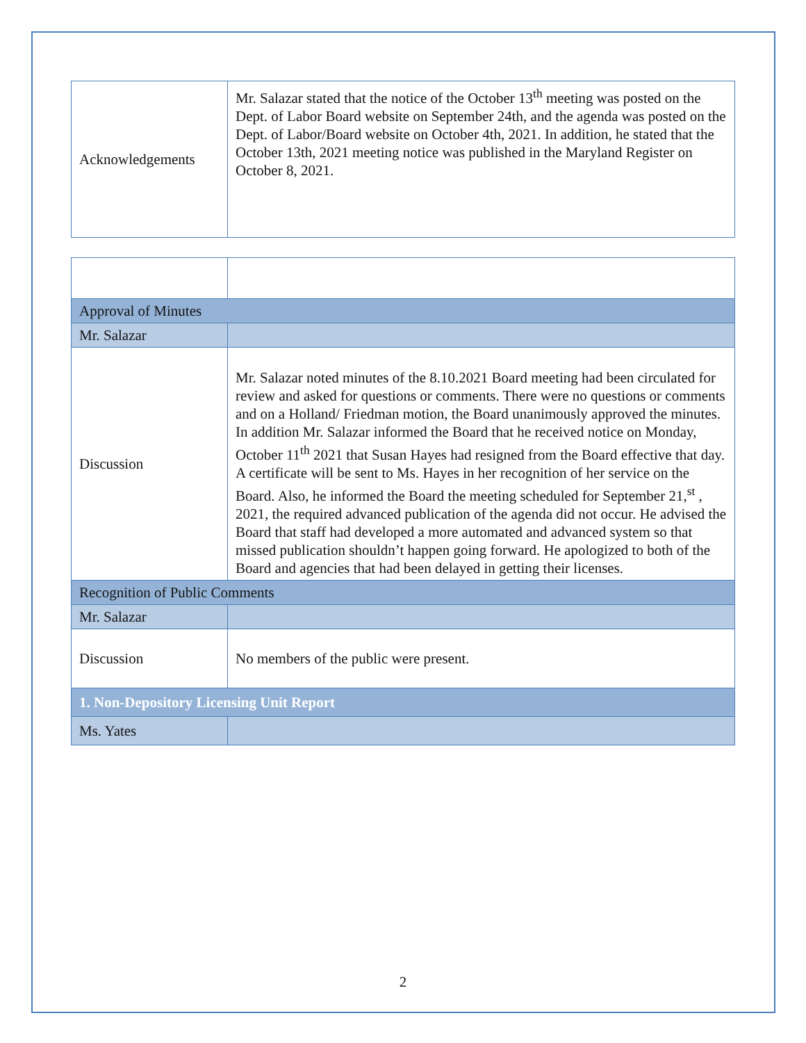| Acknowledgements | Mr. Salazar stated that the notice of the October 13<sup>th</sup> meeting was posted on the Dept. of Labor Board website on September 24th, and the agenda was posted on the Dept. of Labor/Board website on October 4th, 2021. In addition, he stated that the October 13th, 2021 meeting notice was published in the Maryland Register on October 8, 2021. |
| Approval of Minutes | |
| Mr. Salazar | |
| Discussion | Mr. Salazar noted minutes of the 8.10.2021 Board meeting had been circulated for review and asked for questions or comments. There were no questions or comments and on a Holland/ Friedman motion, the Board unanimously approved the minutes. In addition Mr. Salazar informed the Board that he received notice on Monday, October 11<sup>th</sup> 2021 that Susan Hayes had resigned from the Board effective that day. A certificate will be sent to Ms. Hayes in her recognition of her service on the Board. Also, he informed the Board the meeting scheduled for September 21,<sup>st</sup> , 2021, the required advanced publication of the agenda did not occur. He advised the Board that staff had developed a more automated and advanced system so that missed publication shouldn’t happen going forward. He apologized to both of the Board and agencies that had been delayed in getting their licenses. |
| Recognition of Public Comments | |
| Mr. Salazar | |
| Discussion | No members of the public were present. |
| 1. Non-Depository Licensing Unit Report | |
| Ms. Yates | |
2